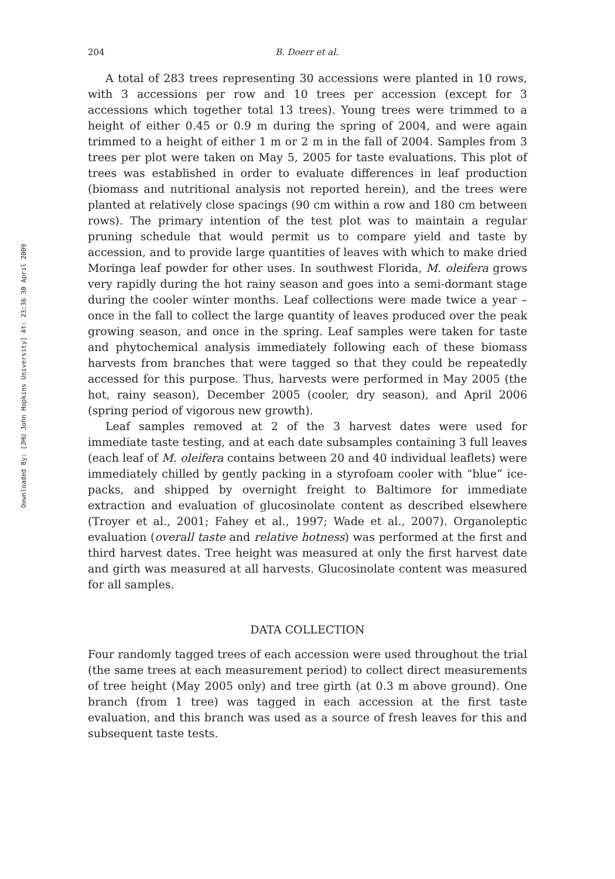Downloaded By: [JHU John Hopkins University] At: 23:36 30 April 2009
204 B. Doerr et al.
A total of 283 trees representing 30 accessions were planted in 10 rows, with 3 accessions per row and 10 trees per accession (except for 3 accessions which together total 13 trees). Young trees were trimmed to a height of either 0.45 or 0.9 m during the spring of 2004, and were again trimmed to a height of either 1 m or 2 m in the fall of 2004. Samples from 3 trees per plot were taken on May 5, 2005 for taste evaluations. This plot of trees was established in order to evaluate differences in leaf production (biomass and nutritional analysis not reported herein), and the trees were planted at relatively close spacings (90 cm within a row and 180 cm between rows). The primary intention of the test plot was to maintain a regular pruning schedule that would permit us to compare yield and taste by accession, and to provide large quantities of leaves with which to make dried Moringa leaf powder for other uses. In southwest Florida, M. oleifera grows very rapidly during the hot rainy season and goes into a semi-dormant stage during the cooler winter months. Leaf collections were made twice a year – once in the fall to collect the large quantity of leaves produced over the peak growing season, and once in the spring. Leaf samples were taken for taste and phytochemical analysis immediately following each of these biomass harvests from branches that were tagged so that they could be repeatedly accessed for this purpose. Thus, harvests were performed in May 2005 (the hot, rainy season), December 2005 (cooler, dry season), and April 2006 (spring period of vigorous new growth).
Leaf samples removed at 2 of the 3 harvest dates were used for immediate taste testing, and at each date subsamples containing 3 full leaves (each leaf of M. oleifera contains between 20 and 40 individual leaflets) were immediately chilled by gently packing in a styrofoam cooler with “blue” ice-packs, and shipped by overnight freight to Baltimore for immediate extraction and evaluation of glucosinolate content as described elsewhere (Troyer et al., 2001; Fahey et al., 1997; Wade et al., 2007). Organoleptic evaluation (overall taste and relative hotness) was performed at the first and third harvest dates. Tree height was measured at only the first harvest date and girth was measured at all harvests. Glucosinolate content was measured for all samples.
DATA COLLECTION
Four randomly tagged trees of each accession were used throughout the trial (the same trees at each measurement period) to collect direct measurements of tree height (May 2005 only) and tree girth (at 0.3 m above ground). One branch (from 1 tree) was tagged in each accession at the first taste evaluation, and this branch was used as a source of fresh leaves for this and subsequent taste tests.